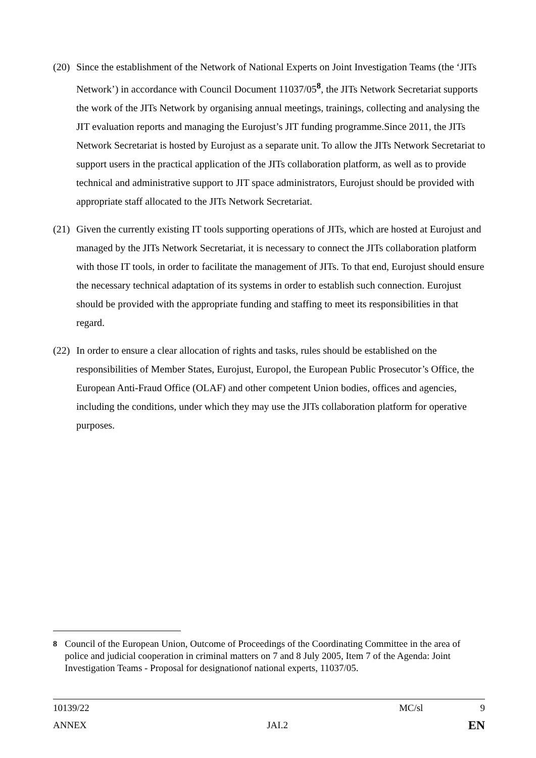(20) Since the establishment of the Network of National Experts on Joint Investigation Teams (the ‘JITs Network’) in accordance with Council Document 11037/05<sup>8</sup>, the JITs Network Secretariat supports the work of the JITs Network by organising annual meetings, trainings, collecting and analysing the JIT evaluation reports and managing the Eurojust’s JIT funding programme.Since 2011, the JITs Network Secretariat is hosted by Eurojust as a separate unit. To allow the JITs Network Secretariat to support users in the practical application of the JITs collaboration platform, as well as to provide technical and administrative support to JIT space administrators, Eurojust should be provided with appropriate staff allocated to the JITs Network Secretariat.
(21) Given the currently existing IT tools supporting operations of JITs, which are hosted at Eurojust and managed by the JITs Network Secretariat, it is necessary to connect the JITs collaboration platform with those IT tools, in order to facilitate the management of JITs. To that end, Eurojust should ensure the necessary technical adaptation of its systems in order to establish such connection. Eurojust should be provided with the appropriate funding and staffing to meet its responsibilities in that regard.
(22) In order to ensure a clear allocation of rights and tasks, rules should be established on the responsibilities of Member States, Eurojust, Europol, the European Public Prosecutor’s Office, the European Anti-Fraud Office (OLAF) and other competent Union bodies, offices and agencies, including the conditions, under which they may use the JITs collaboration platform for operative purposes.
<sup>8</sup> Council of the European Union, Outcome of Proceedings of the Coordinating Committee in the area of police and judicial cooperation in criminal matters on 7 and 8 July 2005, Item 7 of the Agenda: Joint Investigation Teams - Proposal for designationof national experts, 11037/05.
10139/22 MC/sl 9
ANNEX JAI.2 EN